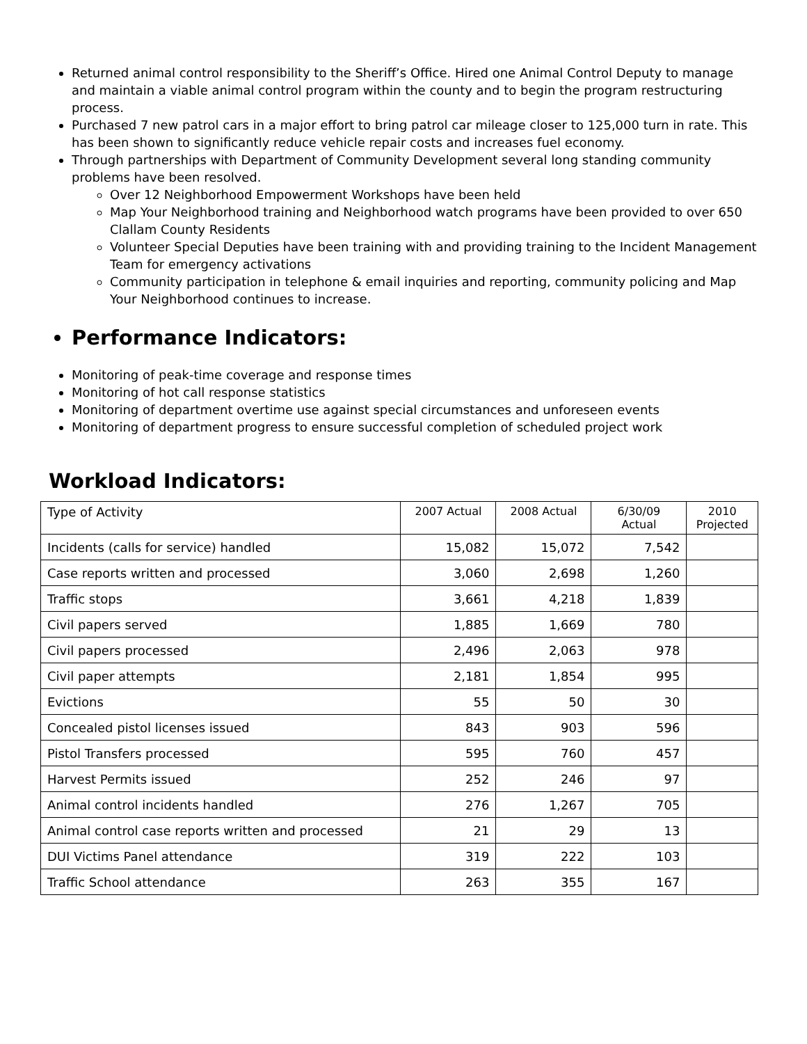Returned animal control responsibility to the Sheriff’s Office. Hired one Animal Control Deputy to manage and maintain a viable animal control program within the county and to begin the program restructuring process.
Purchased 7 new patrol cars in a major effort to bring patrol car mileage closer to 125,000 turn in rate. This has been shown to significantly reduce vehicle repair costs and increases fuel economy.
Through partnerships with Department of Community Development several long standing community problems have been resolved.
Over 12 Neighborhood Empowerment Workshops have been held
Map Your Neighborhood training and Neighborhood watch programs have been provided to over 650 Clallam County Residents
Volunteer Special Deputies have been training with and providing training to the Incident Management Team for emergency activations
Community participation in telephone & email inquiries and reporting, community policing and Map Your Neighborhood continues to increase.
Performance Indicators:
Monitoring of peak-time coverage and response times
Monitoring of hot call response statistics
Monitoring of department overtime use against special circumstances and unforeseen events
Monitoring of department progress to ensure successful completion of scheduled project work
Workload Indicators:
| Type of Activity | 2007 Actual | 2008 Actual | 6/30/09 Actual | 2010 Projected |
| --- | --- | --- | --- | --- |
| Incidents (calls for service) handled | 15,082 | 15,072 | 7,542 | |
| Case reports written and processed | 3,060 | 2,698 | 1,260 | |
| Traffic stops | 3,661 | 4,218 | 1,839 | |
| Civil papers served | 1,885 | 1,669 | 780 | |
| Civil papers processed | 2,496 | 2,063 | 978 | |
| Civil paper attempts | 2,181 | 1,854 | 995 | |
| Evictions | 55 | 50 | 30 | |
| Concealed pistol licenses issued | 843 | 903 | 596 | |
| Pistol Transfers processed | 595 | 760 | 457 | |
| Harvest Permits issued | 252 | 246 | 97 | |
| Animal control incidents handled | 276 | 1,267 | 705 | |
| Animal control case reports written and processed | 21 | 29 | 13 | |
| DUI Victims Panel attendance | 319 | 222 | 103 | |
| Traffic School attendance | 263 | 355 | 167 | |